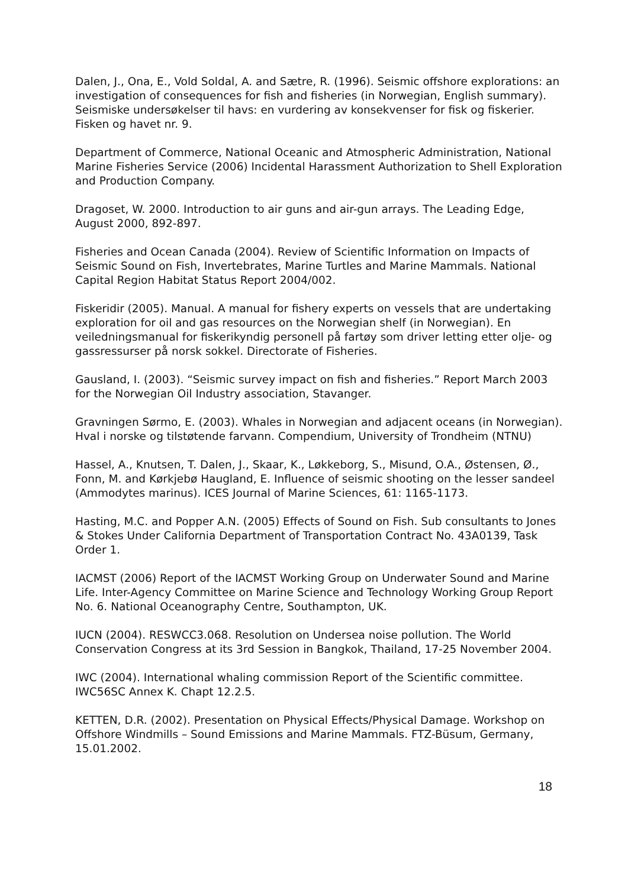Dalen, J., Ona, E., Vold Soldal, A. and Sætre, R. (1996). Seismic offshore explorations: an investigation of consequences for fish and fisheries (in Norwegian, English summary). Seismiske undersøkelser til havs: en vurdering av konsekvenser for fisk og fiskerier. Fisken og havet nr. 9.
Department of Commerce, National Oceanic and Atmospheric Administration, National Marine Fisheries Service (2006) Incidental Harassment Authorization to Shell Exploration and Production Company.
Dragoset, W. 2000. Introduction to air guns and air-gun arrays. The Leading Edge, August 2000, 892-897.
Fisheries and Ocean Canada (2004). Review of Scientific Information on Impacts of Seismic Sound on Fish, Invertebrates, Marine Turtles and Marine Mammals. National Capital Region Habitat Status Report 2004/002.
Fiskeridir (2005). Manual. A manual for fishery experts on vessels that are undertaking exploration for oil and gas resources on the Norwegian shelf (in Norwegian). En veiledningsmanual for fiskerikyndig personell på fartøy som driver letting etter olje- og gassressurser på norsk sokkel. Directorate of Fisheries.
Gausland, I. (2003). “Seismic survey impact on fish and fisheries.” Report March 2003 for the Norwegian Oil Industry association, Stavanger.
Gravningen Sørmo, E. (2003). Whales in Norwegian and adjacent oceans (in Norwegian). Hval i norske og tilstøtende farvann. Compendium, University of Trondheim (NTNU)
Hassel, A., Knutsen, T. Dalen, J., Skaar, K., Løkkeborg, S., Misund, O.A., Østensen, Ø., Fonn, M. and Kørkjebø Haugland, E. Influence of seismic shooting on the lesser sandeel (Ammodytes marinus). ICES Journal of Marine Sciences, 61: 1165-1173.
Hasting, M.C. and Popper A.N. (2005) Effects of Sound on Fish. Sub consultants to Jones & Stokes Under California Department of Transportation Contract No. 43A0139, Task Order 1.
IACMST (2006) Report of the IACMST Working Group on Underwater Sound and Marine Life. Inter-Agency Committee on Marine Science and Technology Working Group Report No. 6. National Oceanography Centre, Southampton, UK.
IUCN (2004). RESWCC3.068. Resolution on Undersea noise pollution. The World Conservation Congress at its 3rd Session in Bangkok, Thailand, 17-25 November 2004.
IWC (2004). International whaling commission Report of the Scientific committee. IWC56SC Annex K. Chapt 12.2.5.
KETTEN, D.R. (2002). Presentation on Physical Effects/Physical Damage. Workshop on Offshore Windmills – Sound Emissions and Marine Mammals. FTZ-Büsum, Germany, 15.01.2002.
18